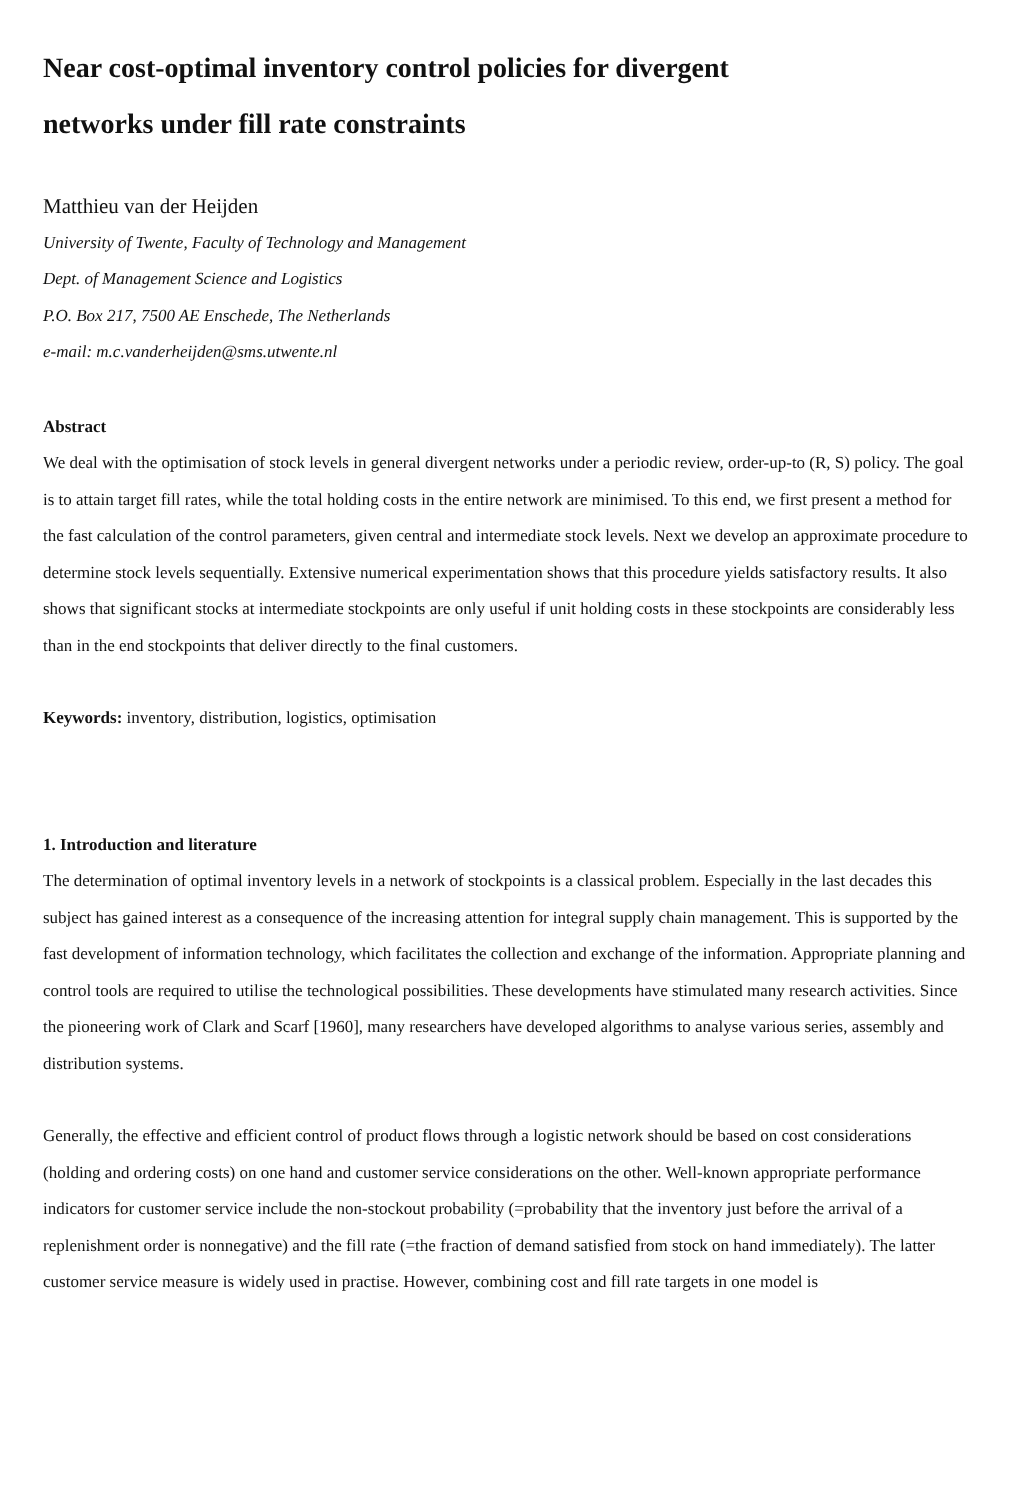Near cost-optimal inventory control policies for divergent
networks under fill rate constraints
Matthieu van der Heijden
University of Twente, Faculty of Technology and Management
Dept. of Management Science and Logistics
P.O. Box 217, 7500 AE Enschede, The Netherlands
e-mail: m.c.vanderheijden@sms.utwente.nl
Abstract
We deal with the optimisation of stock levels in general divergent networks under a periodic review, order-up-to (R, S) policy. The goal is to attain target fill rates, while the total holding costs in the entire network are minimised. To this end, we first present a method for the fast calculation of the control parameters, given central and intermediate stock levels. Next we develop an approximate procedure to determine stock levels sequentially. Extensive numerical experimentation shows that this procedure yields satisfactory results. It also shows that significant stocks at intermediate stockpoints are only useful if unit holding costs in these stockpoints are considerably less than in the end stockpoints that deliver directly to the final customers.
Keywords: inventory, distribution, logistics, optimisation
1. Introduction and literature
The determination of optimal inventory levels in a network of stockpoints is a classical problem. Especially in the last decades this subject has gained interest as a consequence of the increasing attention for integral supply chain management. This is supported by the fast development of information technology, which facilitates the collection and exchange of the information. Appropriate planning and control tools are required to utilise the technological possibilities. These developments have stimulated many research activities. Since the pioneering work of Clark and Scarf [1960], many researchers have developed algorithms to analyse various series, assembly and distribution systems.
Generally, the effective and efficient control of product flows through a logistic network should be based on cost considerations (holding and ordering costs) on one hand and customer service considerations on the other. Well-known appropriate performance indicators for customer service include the non-stockout probability (=probability that the inventory just before the arrival of a replenishment order is nonnegative) and the fill rate (=the fraction of demand satisfied from stock on hand immediately). The latter customer service measure is widely used in practise. However, combining cost and fill rate targets in one model is